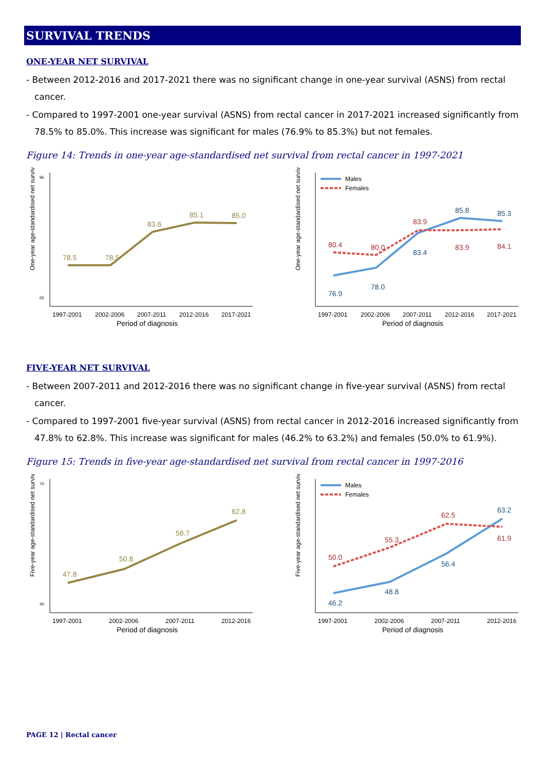SURVIVAL TRENDS
ONE-YEAR NET SURVIVAL
- Between 2012-2016 and 2017-2021 there was no significant change in one-year survival (ASNS) from rectal cancer.
- Compared to 1997-2001 one-year survival (ASNS) from rectal cancer in 2017-2021 increased significantly from 78.5% to 85.0%. This increase was significant for males (76.9% to 85.3%) but not females.
Figure 14: Trends in one-year age-standardised net survival from rectal cancer in 1997-2021
One-year age-standardised net survival
95
65
78.5
78.5
83.6
85.1
85.0
1997-2001
2002-2006
2007-2011
2012-2016
2017-2021
Period of diagnosis
One-year age-standardised net survival
Males
Females
76.9
78.0
83.4
85.8
85.3
80.4
80.0
83.9
83.9
84.1
1997-2001
2002-2006
2007-2011
2012-2016
2017-2021
Period of diagnosis
FIVE-YEAR NET SURVIVAL
- Between 2007-2011 and 2012-2016 there was no significant change in five-year survival (ASNS) from rectal cancer.
- Compared to 1997-2001 five-year survival (ASNS) from rectal cancer in 2012-2016 increased significantly from 47.8% to 62.8%. This increase was significant for males (46.2% to 63.2%) and females (50.0% to 61.9%).
Figure 15: Trends in five-year age-standardised net survival from rectal cancer in 1997-2016
Five-year age-standardised net survival
70
40
47.8
50.8
58.7
62.8
1997-2001
2002-2006
2007-2011
2012-2016
Period of diagnosis
Five-year age-standardised net survival
Males
Females
46.2
48.8
56.4
63.2
50.0
55.3
62.5
61.9
1997-2001
2002-2006
2007-2011
2012-2016
Period of diagnosis
PAGE 12 | Rectal cancer